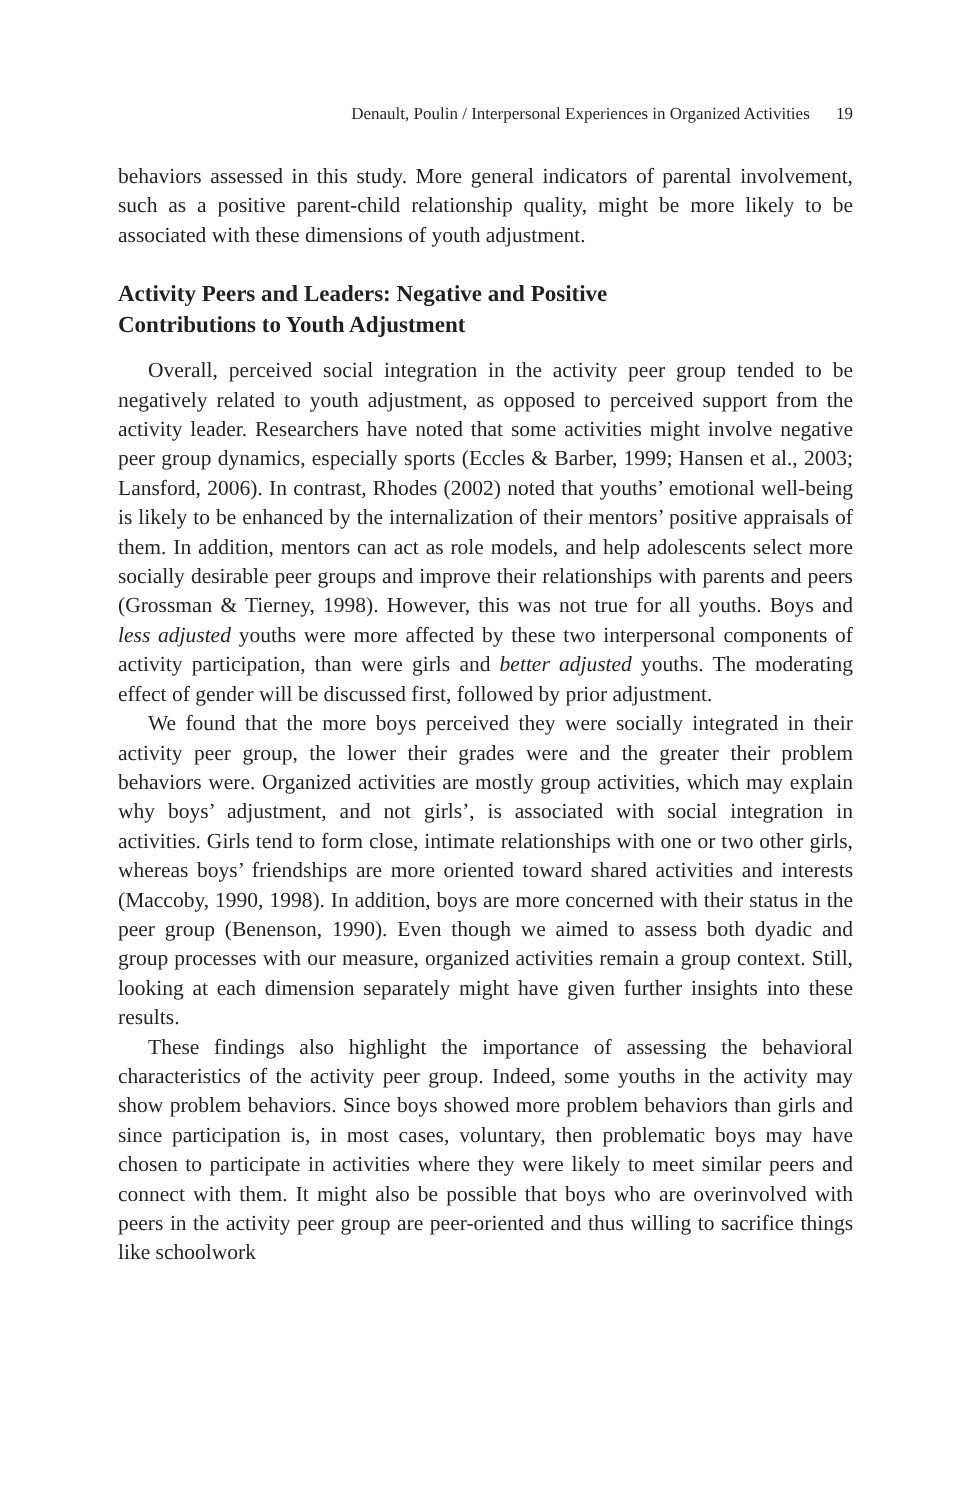Denault, Poulin / Interpersonal Experiences in Organized Activities 19
behaviors assessed in this study. More general indicators of parental involvement, such as a positive parent-child relationship quality, might be more likely to be associated with these dimensions of youth adjustment.
Activity Peers and Leaders: Negative and Positive
Contributions to Youth Adjustment
Overall, perceived social integration in the activity peer group tended to be negatively related to youth adjustment, as opposed to perceived support from the activity leader. Researchers have noted that some activities might involve negative peer group dynamics, especially sports (Eccles & Barber, 1999; Hansen et al., 2003; Lansford, 2006). In contrast, Rhodes (2002) noted that youths’ emotional well-being is likely to be enhanced by the internalization of their mentors’ positive appraisals of them. In addition, mentors can act as role models, and help adolescents select more socially desirable peer groups and improve their relationships with parents and peers (Grossman & Tierney, 1998). However, this was not true for all youths. Boys and less adjusted youths were more affected by these two interpersonal components of activity participation, than were girls and better adjusted youths. The moderating effect of gender will be discussed first, followed by prior adjustment.
We found that the more boys perceived they were socially integrated in their activity peer group, the lower their grades were and the greater their problem behaviors were. Organized activities are mostly group activities, which may explain why boys’ adjustment, and not girls’, is associated with social integration in activities. Girls tend to form close, intimate relationships with one or two other girls, whereas boys’ friendships are more oriented toward shared activities and interests (Maccoby, 1990, 1998). In addition, boys are more concerned with their status in the peer group (Benenson, 1990). Even though we aimed to assess both dyadic and group processes with our measure, organized activities remain a group context. Still, looking at each dimension separately might have given further insights into these results.
These findings also highlight the importance of assessing the behavioral characteristics of the activity peer group. Indeed, some youths in the activity may show problem behaviors. Since boys showed more problem behaviors than girls and since participation is, in most cases, voluntary, then problematic boys may have chosen to participate in activities where they were likely to meet similar peers and connect with them. It might also be possible that boys who are overinvolved with peers in the activity peer group are peer-oriented and thus willing to sacrifice things like schoolwork